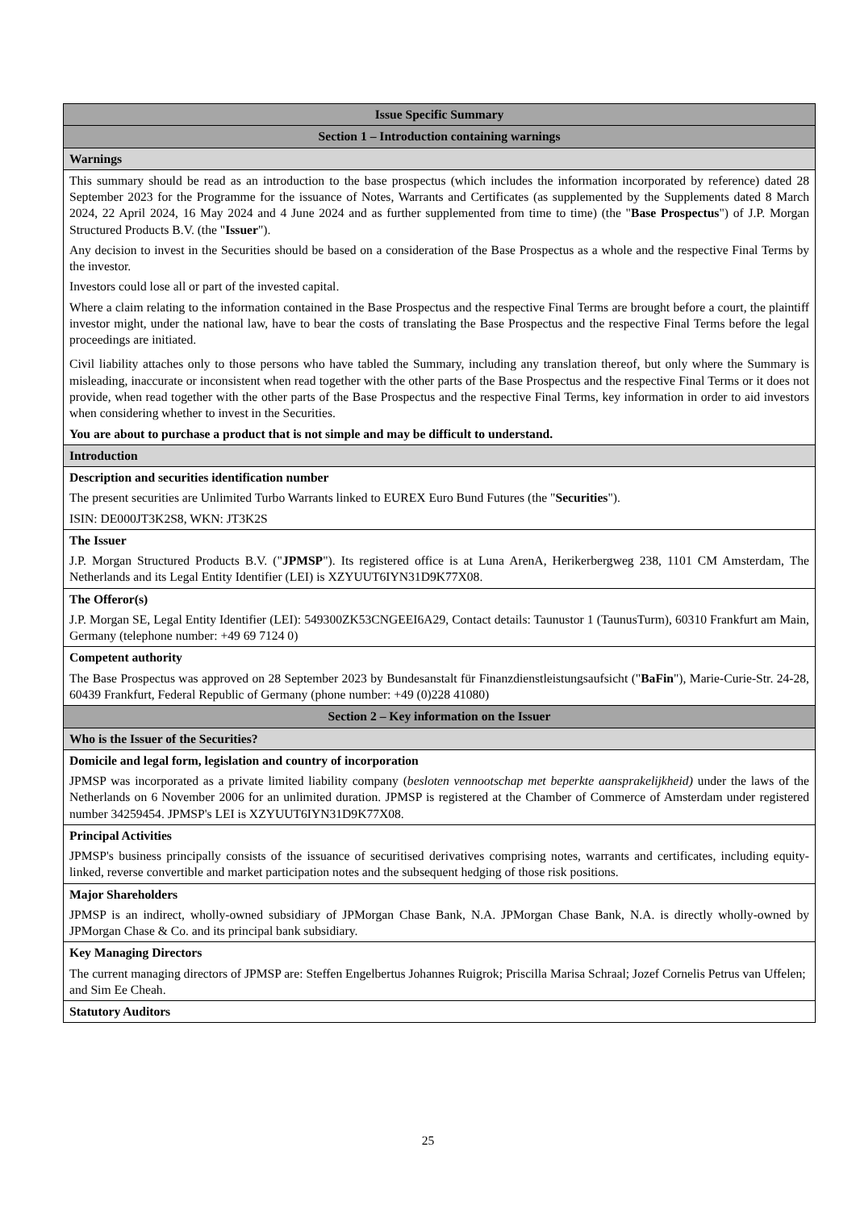| Issue Specific Summary |
| Section 1 – Introduction containing warnings |
| Warnings |
| This summary should be read as an introduction to the base prospectus (which includes the information incorporated by reference) dated 28 September 2023 for the Programme for the issuance of Notes, Warrants and Certificates (as supplemented by the Supplements dated 8 March 2024, 22 April 2024, 16 May 2024 and 4 June 2024 and as further supplemented from time to time) (the " Base Prospectus ") of J.P. Morgan Structured Products B.V. (the " Issuer "). Any decision to invest in the Securities should be based on a consideration of the Base Prospectus as a whole and the respective Final Terms by the investor. Investors could lose all or part of the invested capital. Where a claim relating to the information contained in the Base Prospectus and the respective Final Terms are brought before a court, the plaintiff investor might, under the national law, have to bear the costs of translating the Base Prospectus and the respective Final Terms before the legal proceedings are initiated. Civil liability attaches only to those persons who have tabled the Summary, including any translation thereof, but only where the Summary is misleading, inaccurate or inconsistent when read together with the other parts of the Base Prospectus and the respective Final Terms or it does not provide, when read together with the other parts of the Base Prospectus and the respective Final Terms, key information in order to aid investors when considering whether to invest in the Securities. You are about to purchase a product that is not simple and may be difficult to understand. |
| Introduction |
| Description and securities identification number The present securities are Unlimited Turbo Warrants linked to EUREX Euro Bund Futures (the " Securities "). ISIN: DE000JT3K2S8, WKN: JT3K2S |
| The Issuer J.P. Morgan Structured Products B.V. (" JPMSP "). Its registered office is at Luna ArenA, Herikerbergweg 238, 1101 CM Amsterdam, The Netherlands and its Legal Entity Identifier (LEI) is XZYUUT6IYN31D9K77X08. |
| The Offeror(s) J.P. Morgan SE, Legal Entity Identifier (LEI): 549300ZK53CNGEEI6A29, Contact details: Taunustor 1 (TaunusTurm), 60310 Frankfurt am Main, Germany (telephone number: +49 69 7124 0) |
| Competent authority The Base Prospectus was approved on 28 September 2023 by Bundesanstalt für Finanzdienstleistungsaufsicht (" BaFin "), Marie-Curie-Str. 24-28, 60439 Frankfurt, Federal Republic of Germany (phone number: +49 (0)228 41080) |
| Section 2 – Key information on the Issuer |
| Who is the Issuer of the Securities? |
| Domicile and legal form, legislation and country of incorporation JPMSP was incorporated as a private limited liability company ( besloten vennootschap met beperkte aansprakelijkheid) under the laws of the Netherlands on 6 November 2006 for an unlimited duration. JPMSP is registered at the Chamber of Commerce of Amsterdam under registered number 34259454. JPMSP's LEI is XZYUUT6IYN31D9K77X08. |
| Principal Activities JPMSP's business principally consists of the issuance of securitised derivatives comprising notes, warrants and certificates, including equity-linked, reverse convertible and market participation notes and the subsequent hedging of those risk positions. |
| Major Shareholders JPMSP is an indirect, wholly-owned subsidiary of JPMorgan Chase Bank, N.A. JPMorgan Chase Bank, N.A. is directly wholly-owned by JPMorgan Chase & Co. and its principal bank subsidiary. |
| Key Managing Directors The current managing directors of JPMSP are: Steffen Engelbertus Johannes Ruigrok; Priscilla Marisa Schraal; Jozef Cornelis Petrus van Uffelen; and Sim Ee Cheah. |
| Statutory Auditors |
25